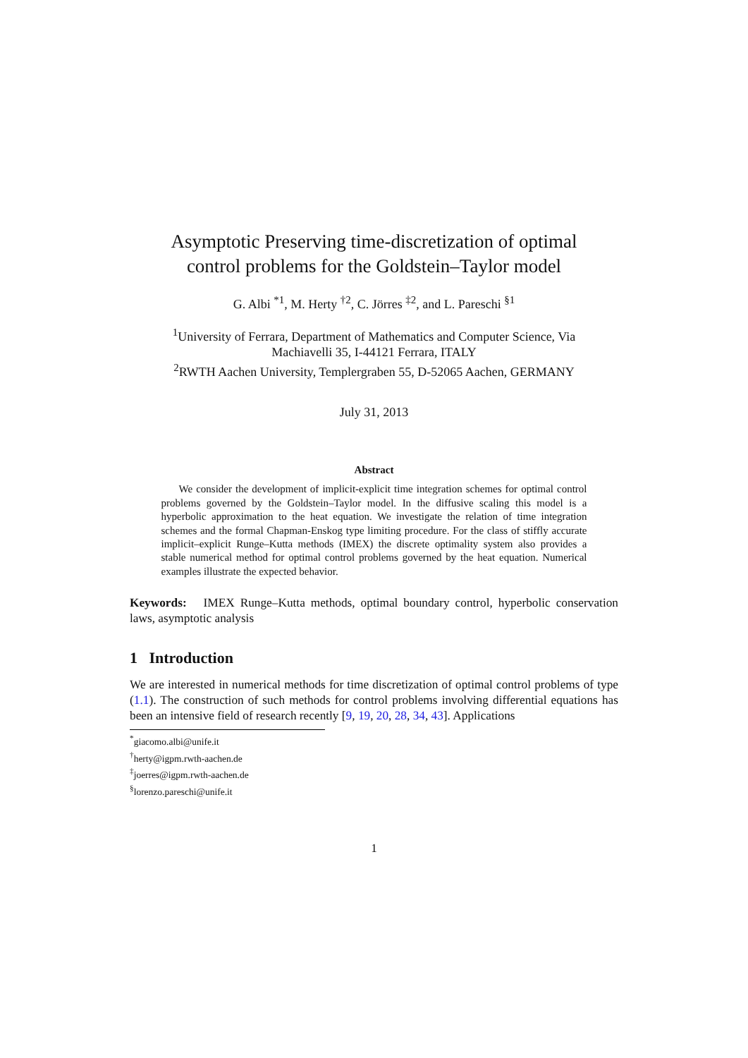Asymptotic Preserving time-discretization of optimal
control problems for the Goldstein–Taylor model
G. Albi <sup>*1</sup>, M. Herty <sup>†2</sup>, C. Jörres <sup>‡2</sup>, and L. Pareschi <sup>§1</sup>
<sup>1</sup> University of Ferrara, Department of Mathematics and Computer Science, Via
Machiavelli 35, I-44121 Ferrara, ITALY
<sup>2</sup> RWTH Aachen University, Templergraben 55, D-52065 Aachen, GERMANY
July 31, 2013
Abstract
We consider the development of implicit-explicit time integration schemes for optimal control problems governed by the Goldstein–Taylor model. In the diffusive scaling this model is a hyperbolic approximation to the heat equation. We investigate the relation of time integration schemes and the formal Chapman-Enskog type limiting procedure. For the class of stiffly accurate implicit–explicit Runge–Kutta methods (IMEX) the discrete optimality system also provides a stable numerical method for optimal control problems governed by the heat equation. Numerical examples illustrate the expected behavior.
Keywords: IMEX Runge–Kutta methods, optimal boundary control, hyperbolic conservation laws, asymptotic analysis
1 Introduction
We are interested in numerical methods for time discretization of optimal control problems of type (1.1). The construction of such methods for control problems involving differential equations has been an intensive field of research recently [9, 19, 20, 28, 34, 43]. Applications
<sup>*</sup> giacomo.albi@unife.it
<sup>†</sup> herty@igpm.rwth-aachen.de
<sup>‡</sup> joerres@igpm.rwth-aachen.de
<sup>§</sup> lorenzo.pareschi@unife.it
1